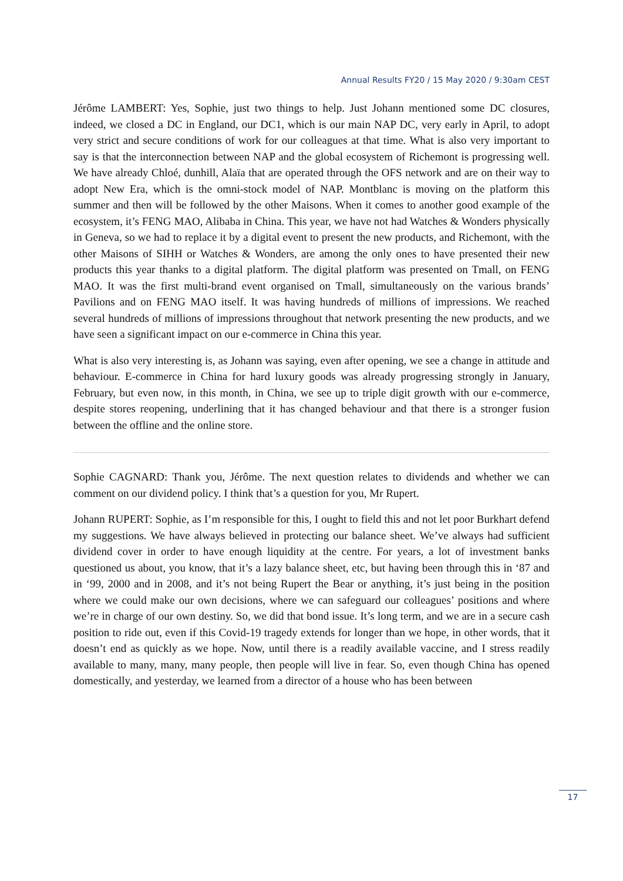Annual Results FY20 / 15 May 2020 / 9:30am CEST
Jérôme LAMBERT: Yes, Sophie, just two things to help. Just Johann mentioned some DC closures, indeed, we closed a DC in England, our DC1, which is our main NAP DC, very early in April, to adopt very strict and secure conditions of work for our colleagues at that time. What is also very important to say is that the interconnection between NAP and the global ecosystem of Richemont is progressing well. We have already Chloé, dunhill, Alaïa that are operated through the OFS network and are on their way to adopt New Era, which is the omni-stock model of NAP. Montblanc is moving on the platform this summer and then will be followed by the other Maisons. When it comes to another good example of the ecosystem, it’s FENG MAO, Alibaba in China. This year, we have not had Watches & Wonders physically in Geneva, so we had to replace it by a digital event to present the new products, and Richemont, with the other Maisons of SIHH or Watches & Wonders, are among the only ones to have presented their new products this year thanks to a digital platform. The digital platform was presented on Tmall, on FENG MAO. It was the first multi-brand event organised on Tmall, simultaneously on the various brands’ Pavilions and on FENG MAO itself. It was having hundreds of millions of impressions. We reached several hundreds of millions of impressions throughout that network presenting the new products, and we have seen a significant impact on our e-commerce in China this year.
What is also very interesting is, as Johann was saying, even after opening, we see a change in attitude and behaviour. E-commerce in China for hard luxury goods was already progressing strongly in January, February, but even now, in this month, in China, we see up to triple digit growth with our e-commerce, despite stores reopening, underlining that it has changed behaviour and that there is a stronger fusion between the offline and the online store.
Sophie CAGNARD: Thank you, Jérôme. The next question relates to dividends and whether we can comment on our dividend policy. I think that’s a question for you, Mr Rupert.
Johann RUPERT: Sophie, as I’m responsible for this, I ought to field this and not let poor Burkhart defend my suggestions. We have always believed in protecting our balance sheet. We’ve always had sufficient dividend cover in order to have enough liquidity at the centre. For years, a lot of investment banks questioned us about, you know, that it’s a lazy balance sheet, etc, but having been through this in ‘87 and in ‘99, 2000 and in 2008, and it’s not being Rupert the Bear or anything, it’s just being in the position where we could make our own decisions, where we can safeguard our colleagues’ positions and where we’re in charge of our own destiny. So, we did that bond issue. It’s long term, and we are in a secure cash position to ride out, even if this Covid-19 tragedy extends for longer than we hope, in other words, that it doesn’t end as quickly as we hope. Now, until there is a readily available vaccine, and I stress readily available to many, many, many people, then people will live in fear. So, even though China has opened domestically, and yesterday, we learned from a director of a house who has been between
17